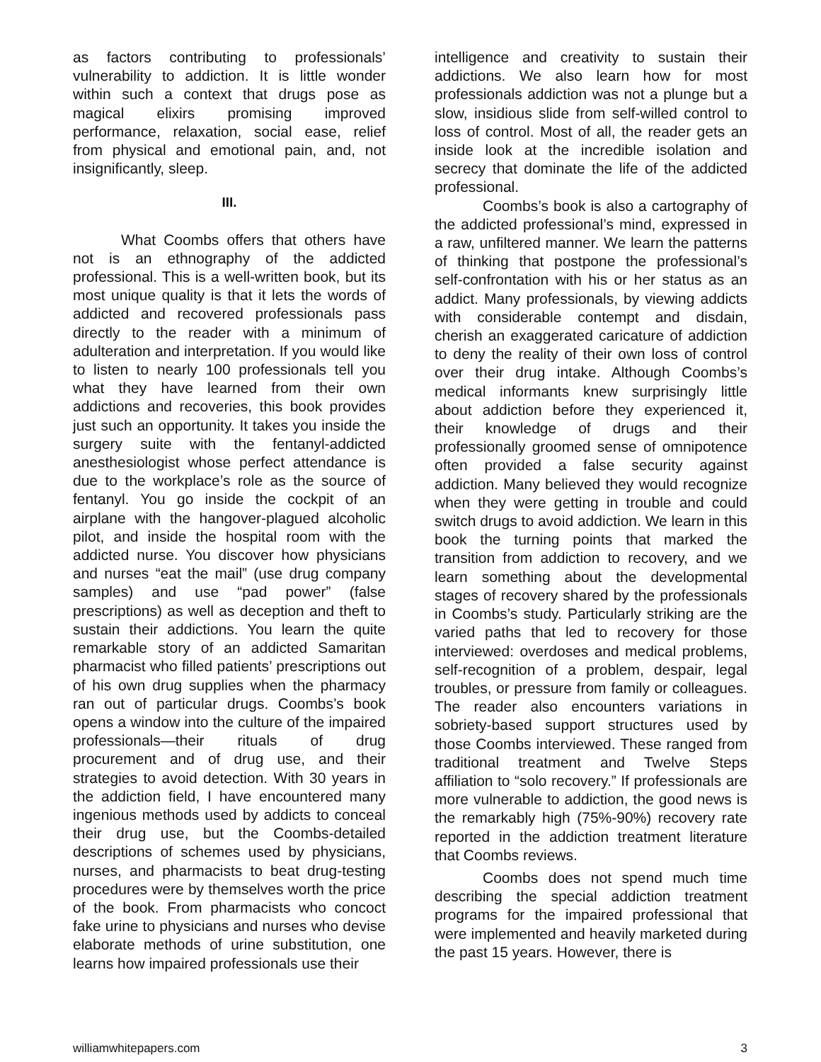as factors contributing to professionals’ vulnerability to addiction. It is little wonder within such a context that drugs pose as magical elixirs promising improved performance, relaxation, social ease, relief from physical and emotional pain, and, not insignificantly, sleep.
III.
What Coombs offers that others have not is an ethnography of the addicted professional. This is a well-written book, but its most unique quality is that it lets the words of addicted and recovered professionals pass directly to the reader with a minimum of adulteration and interpretation. If you would like to listen to nearly 100 professionals tell you what they have learned from their own addictions and recoveries, this book provides just such an opportunity. It takes you inside the surgery suite with the fentanyl-addicted anesthesiologist whose perfect attendance is due to the workplace’s role as the source of fentanyl. You go inside the cockpit of an airplane with the hangover-plagued alcoholic pilot, and inside the hospital room with the addicted nurse. You discover how physicians and nurses “eat the mail” (use drug company samples) and use “pad power” (false prescriptions) as well as deception and theft to sustain their addictions. You learn the quite remarkable story of an addicted Samaritan pharmacist who filled patients’ prescriptions out of his own drug supplies when the pharmacy ran out of particular drugs. Coombs’s book opens a window into the culture of the impaired professionals—their rituals of drug procurement and of drug use, and their strategies to avoid detection. With 30 years in the addiction field, I have encountered many ingenious methods used by addicts to conceal their drug use, but the Coombs-detailed descriptions of schemes used by physicians, nurses, and pharmacists to beat drug-testing procedures were by themselves worth the price of the book. From pharmacists who concoct fake urine to physicians and nurses who devise elaborate methods of urine substitution, one learns how impaired professionals use their
intelligence and creativity to sustain their addictions. We also learn how for most professionals addiction was not a plunge but a slow, insidious slide from self-willed control to loss of control. Most of all, the reader gets an inside look at the incredible isolation and secrecy that dominate the life of the addicted professional.
Coombs’s book is also a cartography of the addicted professional’s mind, expressed in a raw, unfiltered manner. We learn the patterns of thinking that postpone the professional’s self-confrontation with his or her status as an addict. Many professionals, by viewing addicts with considerable contempt and disdain, cherish an exaggerated caricature of addiction to deny the reality of their own loss of control over their drug intake. Although Coombs’s medical informants knew surprisingly little about addiction before they experienced it, their knowledge of drugs and their professionally groomed sense of omnipotence often provided a false security against addiction. Many believed they would recognize when they were getting in trouble and could switch drugs to avoid addiction. We learn in this book the turning points that marked the transition from addiction to recovery, and we learn something about the developmental stages of recovery shared by the professionals in Coombs’s study. Particularly striking are the varied paths that led to recovery for those interviewed: overdoses and medical problems, self-recognition of a problem, despair, legal troubles, or pressure from family or colleagues. The reader also encounters variations in sobriety-based support structures used by those Coombs interviewed. These ranged from traditional treatment and Twelve Steps affiliation to “solo recovery.” If professionals are more vulnerable to addiction, the good news is the remarkably high (75%-90%) recovery rate reported in the addiction treatment literature that Coombs reviews.
Coombs does not spend much time describing the special addiction treatment programs for the impaired professional that were implemented and heavily marketed during the past 15 years. However, there is
williamwhitepapers.com 3